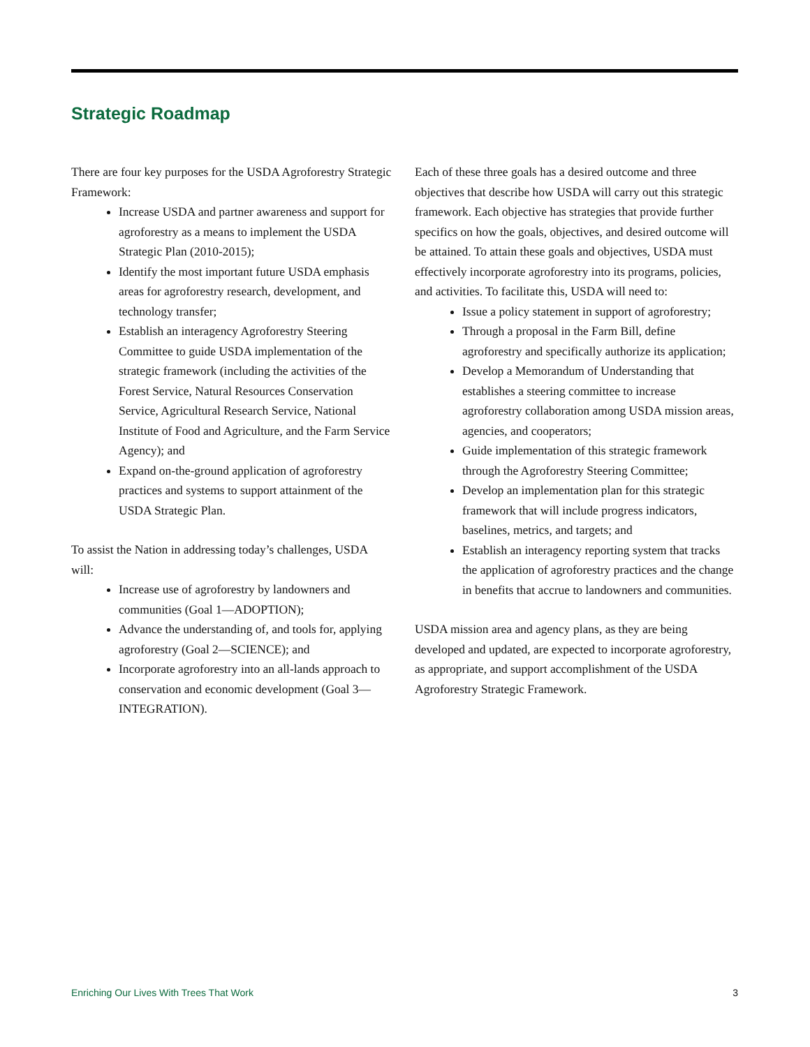Strategic Roadmap
There are four key purposes for the USDA Agroforestry Strategic Framework:
Increase USDA and partner awareness and support for agroforestry as a means to implement the USDA Strategic Plan (2010-2015);
Identify the most important future USDA emphasis areas for agroforestry research, development, and technology transfer;
Establish an interagency Agroforestry Steering Committee to guide USDA implementation of the strategic framework (including the activities of the Forest Service, Natural Resources Conservation Service, Agricultural Research Service, National Institute of Food and Agriculture, and the Farm Service Agency); and
Expand on-the-ground application of agroforestry practices and systems to support attainment of the USDA Strategic Plan.
To assist the Nation in addressing today’s challenges, USDA will:
Increase use of agroforestry by landowners and communities (Goal 1—ADOPTION);
Advance the understanding of, and tools for, applying agroforestry (Goal 2—SCIENCE); and
Incorporate agroforestry into an all-lands approach to conservation and economic development (Goal 3—INTEGRATION).
Each of these three goals has a desired outcome and three objectives that describe how USDA will carry out this strategic framework. Each objective has strategies that provide further specifics on how the goals, objectives, and desired outcome will be attained. To attain these goals and objectives, USDA must effectively incorporate agroforestry into its programs, policies, and activities. To facilitate this, USDA will need to:
Issue a policy statement in support of agroforestry;
Through a proposal in the Farm Bill, define agroforestry and specifically authorize its application;
Develop a Memorandum of Understanding that establishes a steering committee to increase agroforestry collaboration among USDA mission areas, agencies, and cooperators;
Guide implementation of this strategic framework through the Agroforestry Steering Committee;
Develop an implementation plan for this strategic framework that will include progress indicators, baselines, metrics, and targets; and
Establish an interagency reporting system that tracks the application of agroforestry practices and the change in benefits that accrue to landowners and communities.
USDA mission area and agency plans, as they are being developed and updated, are expected to incorporate agroforestry, as appropriate, and support accomplishment of the USDA Agroforestry Strategic Framework.
Enriching Our Lives With Trees That Work 3